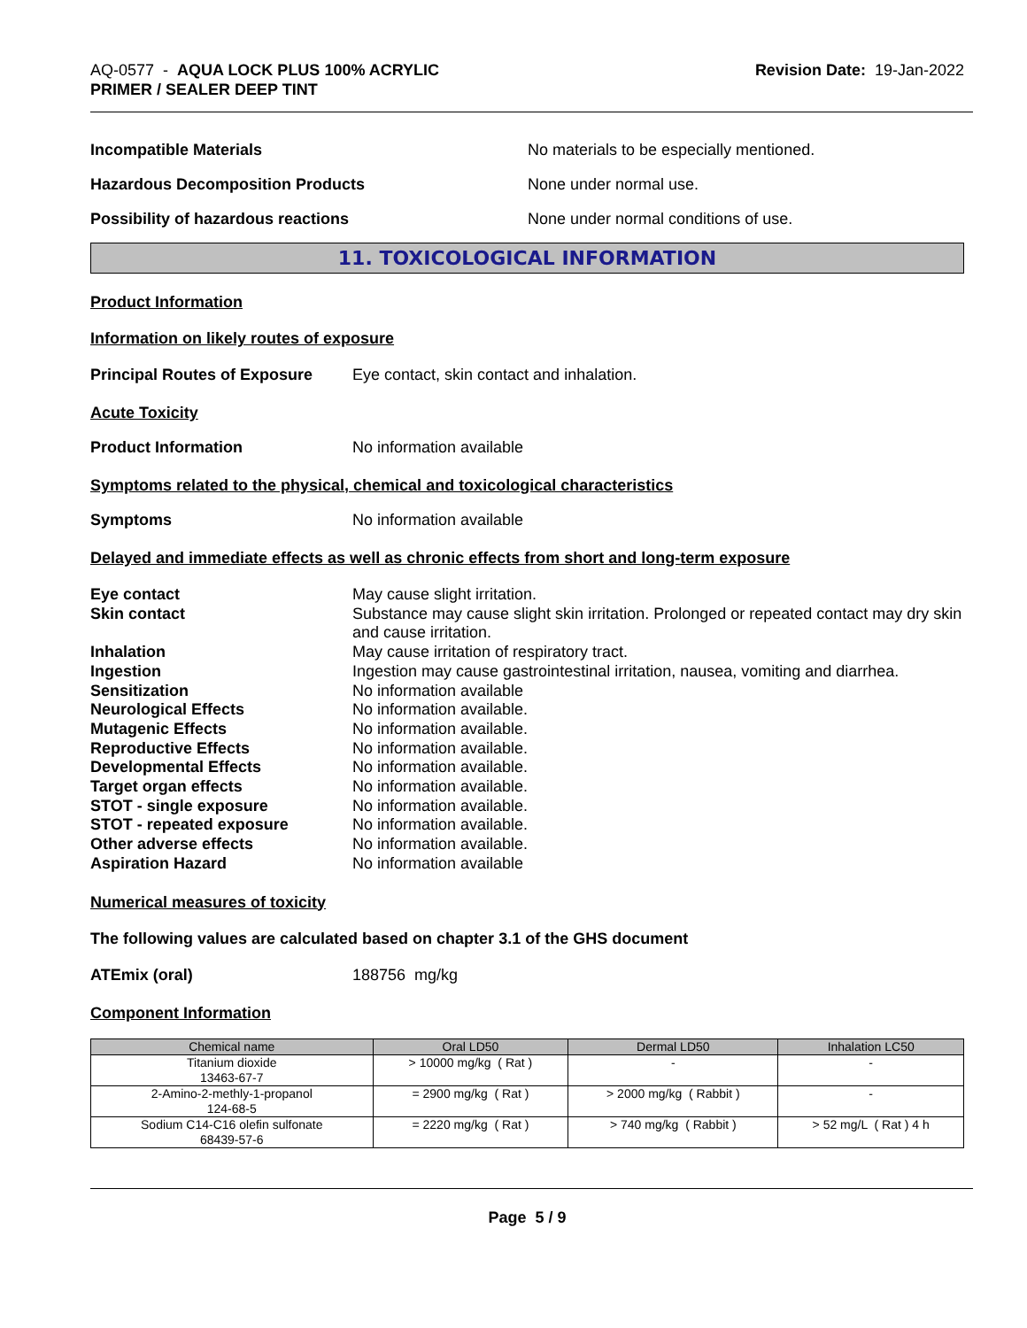AQ-0577 - AQUA LOCK PLUS 100% ACRYLIC
PRIMER / SEALER DEEP TINT
Revision Date: 19-Jan-2022
Incompatible Materials No materials to be especially mentioned.
Hazardous Decomposition Products None under normal use.
Possibility of hazardous reactions None under normal conditions of use.
11. TOXICOLOGICAL INFORMATION
Product Information
Information on likely routes of exposure
Principal Routes of Exposure
Eye contact, skin contact and inhalation.
Acute Toxicity
Product Information No information available
Symptoms related to the physical, chemical and toxicological characteristics
Symptoms No information available
Delayed and immediate effects as well as chronic effects from short and long-term exposure
Eye contact May cause slight irritation.
Skin contact Substance may cause slight skin irritation. Prolonged or repeated contact may dry skin and cause irritation.
Inhalation May cause irritation of respiratory tract.
Ingestion Ingestion may cause gastrointestinal irritation, nausea, vomiting and diarrhea.
Sensitization No information available
Neurological Effects No information available.
Mutagenic Effects No information available.
Reproductive Effects No information available.
Developmental Effects No information available.
Target organ effects No information available.
STOT - single exposure No information available.
STOT - repeated exposure No information available.
Other adverse effects No information available.
Aspiration Hazard No information available
Numerical measures of toxicity
The following values are calculated based on chapter 3.1 of the GHS document
ATEmix (oral) 188756 mg/kg
Component Information
| Chemical name | Oral LD50 | Dermal LD50 | Inhalation LC50 |
| --- | --- | --- | --- |
| Titanium dioxide 13463-67-7 | > 10000 mg/kg ( Rat ) | - | - |
| 2-Amino-2-methly-1-propanol 124-68-5 | = 2900 mg/kg ( Rat ) | > 2000 mg/kg ( Rabbit ) | - |
| Sodium C14-C16 olefin sulfonate 68439-57-6 | = 2220 mg/kg ( Rat ) | > 740 mg/kg ( Rabbit ) | > 52 mg/L ( Rat ) 4 h |
Page 5 / 9